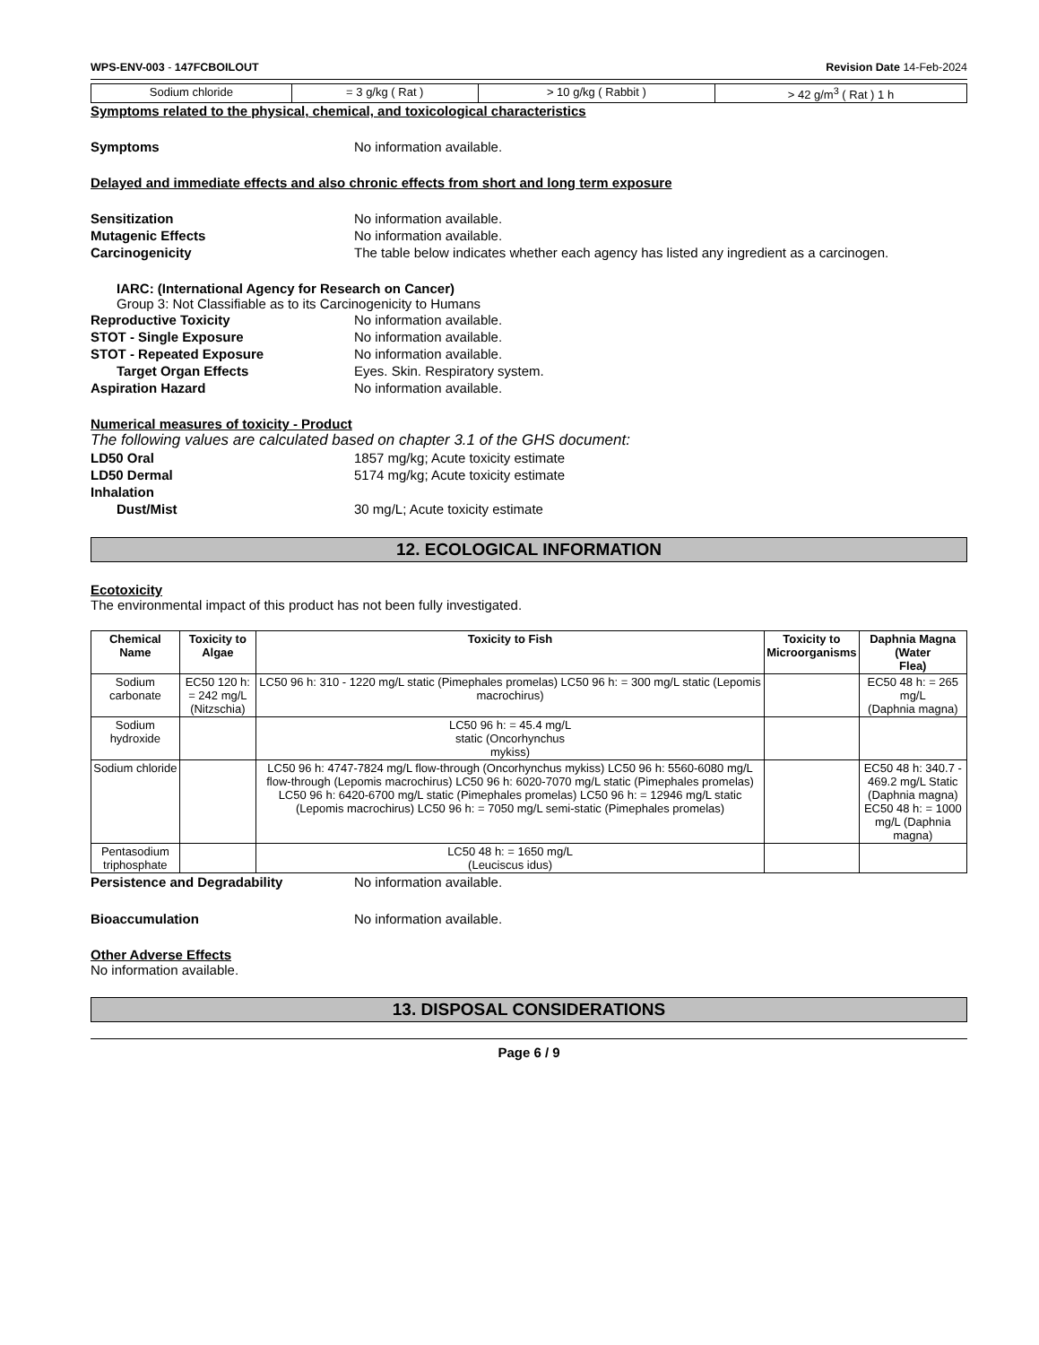WPS-ENV-003 - 147FCBOILOUT Revision Date 14-Feb-2024
| Sodium chloride | = 3 g/kg ( Rat ) | > 10 g/kg ( Rabbit ) | > 42 g/m<sup>3</sup> ( Rat ) 1 h |
Symptoms related to the physical, chemical, and toxicological characteristics
Symptoms No information available.
Delayed and immediate effects and also chronic effects from short and long term exposure
Sensitization No information available.
Mutagenic Effects No information available.
Carcinogenicity The table below indicates whether each agency has listed any ingredient as a carcinogen.
IARC: (International Agency for Research on Cancer)
Group 3: Not Classifiable as to its Carcinogenicity to Humans
Reproductive Toxicity No information available.
STOT - Single Exposure No information available.
STOT - Repeated Exposure No information available.
Target Organ Effects Eyes. Skin. Respiratory system.
Aspiration Hazard No information available.
Numerical measures of toxicity - Product
The following values are calculated based on chapter 3.1 of the GHS document:
LD50 Oral 1857 mg/kg; Acute toxicity estimate
LD50 Dermal 5174 mg/kg; Acute toxicity estimate
Inhalation
Dust/Mist 30 mg/L; Acute toxicity estimate
12. ECOLOGICAL INFORMATION
Ecotoxicity
The environmental impact of this product has not been fully investigated.
| Chemical Name | Toxicity to Algae | Toxicity to Fish | Toxicity to Microorganisms | Daphnia Magna (Water Flea) |
| --- | --- | --- | --- | --- |
| Sodium carbonate | EC50 120 h: = 242 mg/L (Nitzschia) | LC50 96 h: 310 - 1220 mg/L static (Pimephales promelas) LC50 96 h: = 300 mg/L static (Lepomis macrochirus) | | EC50 48 h: = 265 mg/L (Daphnia magna) |
| Sodium hydroxide | | LC50 96 h: = 45.4 mg/L static (Oncorhynchus mykiss) | | |
| Sodium chloride | | LC50 96 h: 4747-7824 mg/L flow-through (Oncorhynchus mykiss) LC50 96 h: 5560-6080 mg/L flow-through (Lepomis macrochirus) LC50 96 h: 6020-7070 mg/L static (Pimephales promelas) LC50 96 h: 6420-6700 mg/L static (Pimephales promelas) LC50 96 h: = 12946 mg/L static (Lepomis macrochirus) LC50 96 h: = 7050 mg/L semi-static (Pimephales promelas) | | EC50 48 h: 340.7 - 469.2 mg/L Static (Daphnia magna) EC50 48 h: = 1000 mg/L (Daphnia magna) |
| Pentasodium triphosphate | | LC50 48 h: = 1650 mg/L (Leuciscus idus) | | |
Persistence and Degradability No information available.
Bioaccumulation No information available.
Other Adverse Effects
No information available.
13. DISPOSAL CONSIDERATIONS
Page 6 / 9